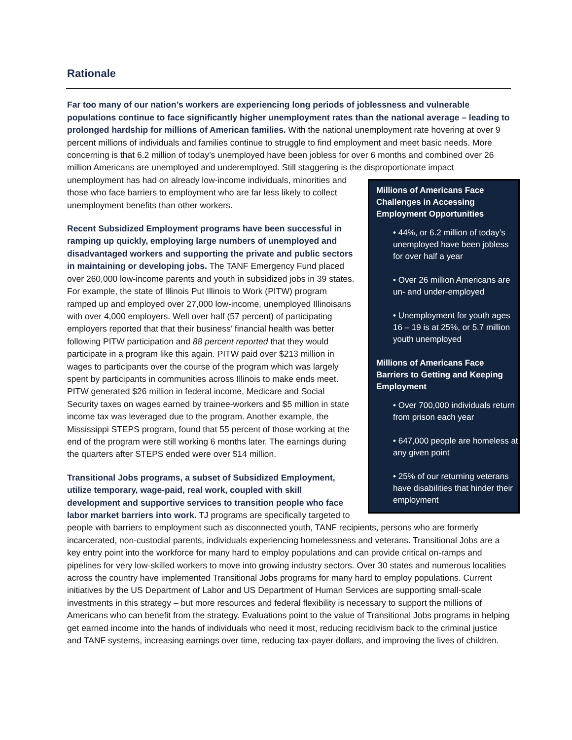Rationale
Far too many of our nation’s workers are experiencing long periods of joblessness and vulnerable populations continue to face significantly higher unemployment rates than the national average – leading to prolonged hardship for millions of American families. With the national unemployment rate hovering at over 9 percent millions of individuals and families continue to struggle to find employment and meet basic needs. More concerning is that 6.2 million of today’s unemployed have been jobless for over 6 months and combined over 26 million Americans are unemployed and underemployed. Still staggering is the disproportionate impact unemployment has had on already low-income individuals,
Millions of Americans Face Challenges in Accessing Employment Opportunities
• 44%, or 6.2 million of today’s unemployed have been jobless for over half a year
• Over 26 million Americans are un- and under-employed
• Unemployment for youth ages 16 – 19 is at 25%, or 5.7 million youth unemployed
Millions of Americans Face Barriers to Getting and Keeping Employment
• Over 700,000 individuals return from prison each year
• 647,000 people are homeless at any given point
• 25% of our returning veterans have disabilities that hinder their employment
minorities and those who face barriers to employment who are far less likely to collect unemployment benefits than other workers.
Recent Subsidized Employment programs have been successful in ramping up quickly, employing large numbers of unemployed and disadvantaged workers and supporting the private and public sectors in maintaining or developing jobs. The TANF Emergency Fund placed over 260,000 low-income parents and youth in subsidized jobs in 39 states. For example, the state of Illinois Put Illinois to Work (PITW) program ramped up and employed over 27,000 low-income, unemployed Illinoisans with over 4,000 employers. Well over half (57 percent) of participating employers reported that that their business’ financial health was better following PITW participation and 88 percent reported that they would participate in a program like this again. PITW paid over $213 million in wages to participants over the course of the program which was largely spent by participants in communities across Illinois to make ends meet. PITW generated $26 million in federal income, Medicare and Social Security taxes on wages earned by trainee-workers and $5 million in state income tax was leveraged due to the program. Another example, the Mississippi STEPS program, found that 55 percent of those working at the end of the program were still working 6 months later. The earnings during the quarters after STEPS ended were over $14 million.
Transitional Jobs programs, a subset of Subsidized Employment, utilize temporary, wage-paid, real work, coupled with skill development and supportive services to transition people who face labor market barriers into work. TJ programs are specifically targeted to people with barriers to employment such as disconnected youth, TANF recipients, persons who are formerly incarcerated, non-custodial parents, individuals experiencing homelessness and veterans. Transitional Jobs are a key entry point into the workforce for many hard to employ populations and can provide critical on-ramps and pipelines for very low-skilled workers to move into growing industry sectors. Over 30 states and numerous localities across the country have implemented Transitional Jobs programs for many hard to employ populations. Current initiatives by the US Department of Labor and US Department of Human Services are supporting small-scale investments in this strategy – but more resources and federal flexibility is necessary to support the millions of Americans who can benefit from the strategy. Evaluations point to the value of Transitional Jobs programs in helping get earned income into the hands of individuals who need it most, reducing recidivism back to the criminal justice and TANF systems, increasing earnings over time, reducing tax-payer dollars, and improving the lives of children.